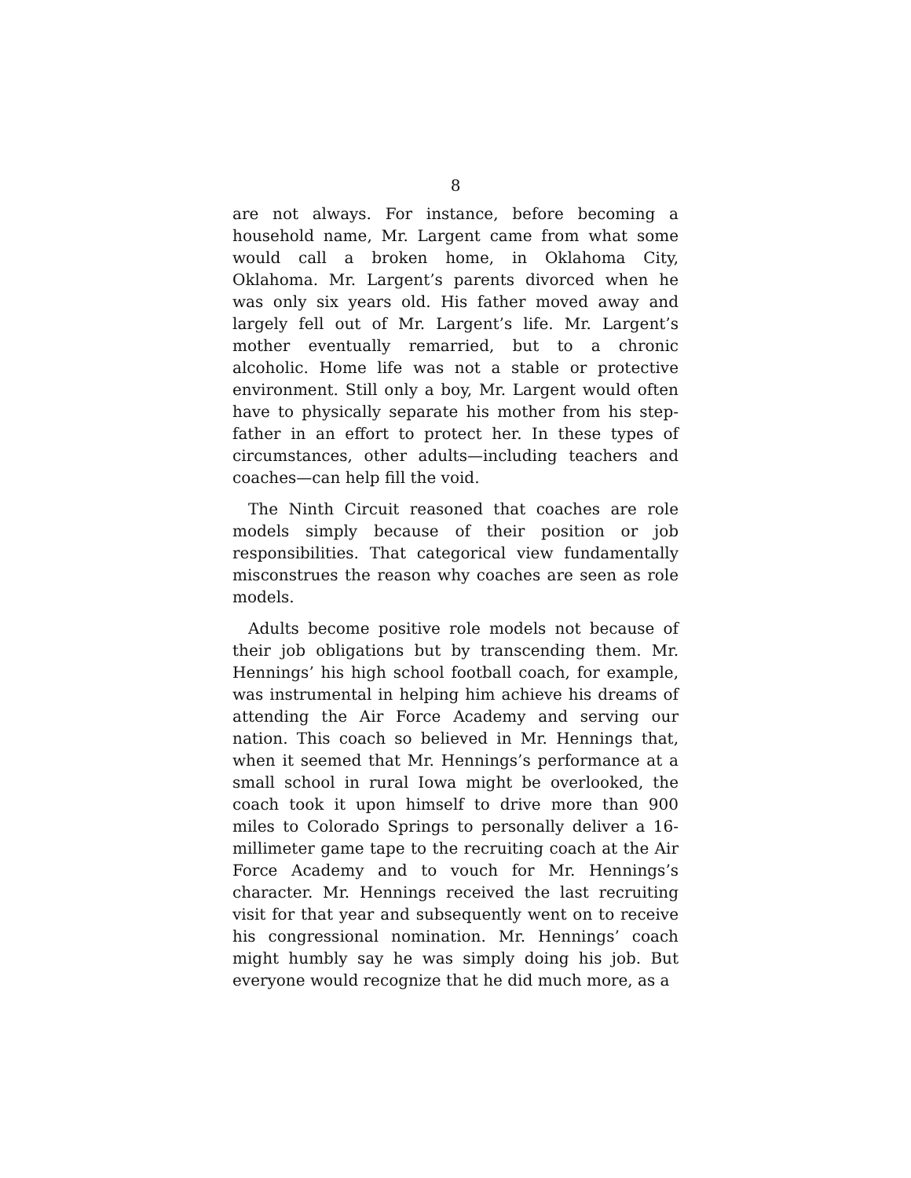8
are not always. For instance, before becoming a household name, Mr. Largent came from what some would call a broken home, in Oklahoma City, Oklahoma. Mr. Largent’s parents divorced when he was only six years old. His father moved away and largely fell out of Mr. Largent’s life. Mr. Largent’s mother eventually remarried, but to a chronic alcoholic. Home life was not a stable or protective environment. Still only a boy, Mr. Largent would often have to physically separate his mother from his step-father in an effort to protect her. In these types of circumstances, other adults—including teachers and coaches—can help fill the void.
The Ninth Circuit reasoned that coaches are role models simply because of their position or job responsibilities. That categorical view fundamentally misconstrues the reason why coaches are seen as role models.
Adults become positive role models not because of their job obligations but by transcending them. Mr. Hennings’ his high school football coach, for example, was instrumental in helping him achieve his dreams of attending the Air Force Academy and serving our nation. This coach so believed in Mr. Hennings that, when it seemed that Mr. Hennings’s performance at a small school in rural Iowa might be overlooked, the coach took it upon himself to drive more than 900 miles to Colorado Springs to personally deliver a 16-millimeter game tape to the recruiting coach at the Air Force Academy and to vouch for Mr. Hennings’s character. Mr. Hennings received the last recruiting visit for that year and subsequently went on to receive his congressional nomination. Mr. Hennings’ coach might humbly say he was simply doing his job. But everyone would recognize that he did much more, as a